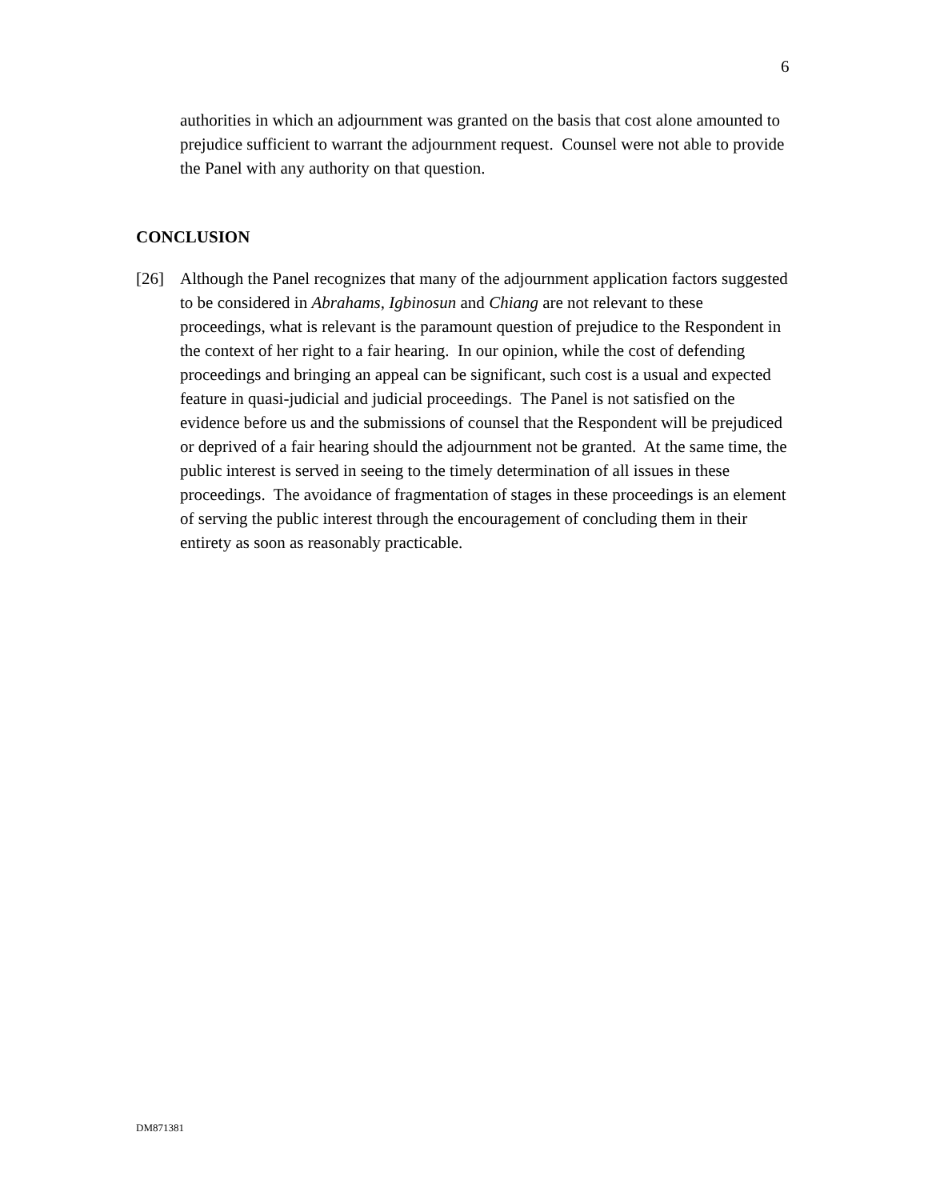6
authorities in which an adjournment was granted on the basis that cost alone amounted to prejudice sufficient to warrant the adjournment request. Counsel were not able to provide the Panel with any authority on that question.
CONCLUSION
[26] Although the Panel recognizes that many of the adjournment application factors suggested to be considered in Abrahams, Igbinosun and Chiang are not relevant to these proceedings, what is relevant is the paramount question of prejudice to the Respondent in the context of her right to a fair hearing. In our opinion, while the cost of defending proceedings and bringing an appeal can be significant, such cost is a usual and expected feature in quasi-judicial and judicial proceedings. The Panel is not satisfied on the evidence before us and the submissions of counsel that the Respondent will be prejudiced or deprived of a fair hearing should the adjournment not be granted. At the same time, the public interest is served in seeing to the timely determination of all issues in these proceedings. The avoidance of fragmentation of stages in these proceedings is an element of serving the public interest through the encouragement of concluding them in their entirety as soon as reasonably practicable.
DM871381